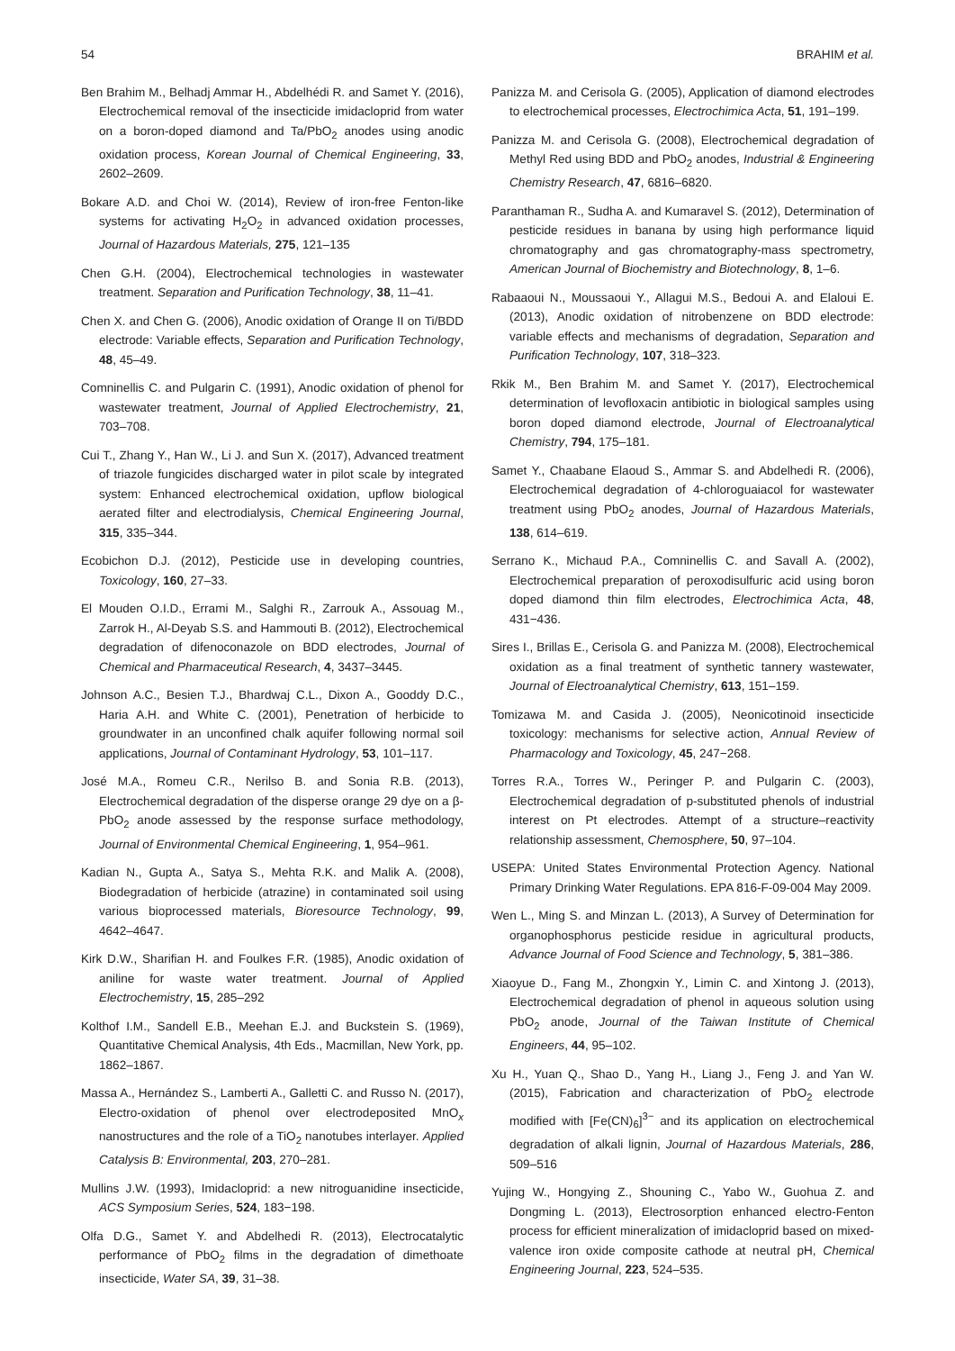54 BRAHIM et al.
Ben Brahim M., Belhadj Ammar H., Abdelhédi R. and Samet Y. (2016), Electrochemical removal of the insecticide imidacloprid from water on a boron-doped diamond and Ta/PbO<sub>2</sub> anodes using anodic oxidation process, Korean Journal of Chemical Engineering, 33, 2602–2609.
Bokare A.D. and Choi W. (2014), Review of iron-free Fenton-like systems for activating H<sub>2</sub>O<sub>2</sub> in advanced oxidation processes, Journal of Hazardous Materials, 275, 121–135
Chen G.H. (2004), Electrochemical technologies in wastewater treatment. Separation and Purification Technology, 38, 11–41.
Chen X. and Chen G. (2006), Anodic oxidation of Orange II on Ti/BDD electrode: Variable effects, Separation and Purification Technology, 48, 45–49.
Comninellis C. and Pulgarin C. (1991), Anodic oxidation of phenol for wastewater treatment, Journal of Applied Electrochemistry, 21, 703–708.
Cui T., Zhang Y., Han W., Li J. and Sun X. (2017), Advanced treatment of triazole fungicides discharged water in pilot scale by integrated system: Enhanced electrochemical oxidation, upflow biological aerated filter and electrodialysis, Chemical Engineering Journal, 315, 335–344.
Ecobichon D.J. (2012), Pesticide use in developing countries, Toxicology, 160, 27–33.
El Mouden O.I.D., Errami M., Salghi R., Zarrouk A., Assouag M., Zarrok H., Al-Deyab S.S. and Hammouti B. (2012), Electrochemical degradation of difenoconazole on BDD electrodes, Journal of Chemical and Pharmaceutical Research, 4, 3437–3445.
Johnson A.C., Besien T.J., Bhardwaj C.L., Dixon A., Gooddy D.C., Haria A.H. and White C. (2001), Penetration of herbicide to groundwater in an unconfined chalk aquifer following normal soil applications, Journal of Contaminant Hydrology, 53, 101–117.
José M.A., Romeu C.R., Nerilso B. and Sonia R.B. (2013), Electrochemical degradation of the disperse orange 29 dye on a β-PbO<sub>2</sub> anode assessed by the response surface methodology, Journal of Environmental Chemical Engineering, 1, 954–961.
Kadian N., Gupta A., Satya S., Mehta R.K. and Malik A. (2008), Biodegradation of herbicide (atrazine) in contaminated soil using various bioprocessed materials, Bioresource Technology, 99, 4642–4647.
Kirk D.W., Sharifian H. and Foulkes F.R. (1985), Anodic oxidation of aniline for waste water treatment. Journal of Applied Electrochemistry, 15, 285–292
Kolthof I.M., Sandell E.B., Meehan E.J. and Buckstein S. (1969), Quantitative Chemical Analysis, 4th Eds., Macmillan, New York, pp. 1862–1867.
Massa A., Hernández S., Lamberti A., Galletti C. and Russo N. (2017), Electro-oxidation of phenol over electrodeposited MnO<sub>x</sub> nanostructures and the role of a TiO<sub>2</sub> nanotubes interlayer. Applied Catalysis B: Environmental, 203, 270–281.
Mullins J.W. (1993), Imidacloprid: a new nitroguanidine insecticide, ACS Symposium Series, 524, 183−198.
Olfa D.G., Samet Y. and Abdelhedi R. (2013), Electrocatalytic performance of PbO<sub>2</sub> films in the degradation of dimethoate insecticide, Water SA, 39, 31–38.
Panizza M. and Cerisola G. (2005), Application of diamond electrodes to electrochemical processes, Electrochimica Acta, 51, 191–199.
Panizza M. and Cerisola G. (2008), Electrochemical degradation of Methyl Red using BDD and PbO<sub>2</sub> anodes, Industrial & Engineering Chemistry Research, 47, 6816–6820.
Paranthaman R., Sudha A. and Kumaravel S. (2012), Determination of pesticide residues in banana by using high performance liquid chromatography and gas chromatography-mass spectrometry, American Journal of Biochemistry and Biotechnology, 8, 1–6.
Rabaaoui N., Moussaoui Y., Allagui M.S., Bedoui A. and Elaloui E. (2013), Anodic oxidation of nitrobenzene on BDD electrode: variable effects and mechanisms of degradation, Separation and Purification Technology, 107, 318–323.
Rkik M., Ben Brahim M. and Samet Y. (2017), Electrochemical determination of levofloxacin antibiotic in biological samples using boron doped diamond electrode, Journal of Electroanalytical Chemistry, 794, 175–181.
Samet Y., Chaabane Elaoud S., Ammar S. and Abdelhedi R. (2006), Electrochemical degradation of 4-chloroguaiacol for wastewater treatment using PbO<sub>2</sub> anodes, Journal of Hazardous Materials, 138, 614–619.
Serrano K., Michaud P.A., Comninellis C. and Savall A. (2002), Electrochemical preparation of peroxodisulfuric acid using boron doped diamond thin film electrodes, Electrochimica Acta, 48, 431−436.
Sires I., Brillas E., Cerisola G. and Panizza M. (2008), Electrochemical oxidation as a final treatment of synthetic tannery wastewater, Journal of Electroanalytical Chemistry, 613, 151–159.
Tomizawa M. and Casida J. (2005), Neonicotinoid insecticide toxicology: mechanisms for selective action, Annual Review of Pharmacology and Toxicology, 45, 247−268.
Torres R.A., Torres W., Peringer P. and Pulgarin C. (2003), Electrochemical degradation of p-substituted phenols of industrial interest on Pt electrodes. Attempt of a structure–reactivity relationship assessment, Chemosphere, 50, 97–104.
USEPA: United States Environmental Protection Agency. National Primary Drinking Water Regulations. EPA 816-F-09-004 May 2009.
Wen L., Ming S. and Minzan L. (2013), A Survey of Determination for organophosphorus pesticide residue in agricultural products, Advance Journal of Food Science and Technology, 5, 381–386.
Xiaoyue D., Fang M., Zhongxin Y., Limin C. and Xintong J. (2013), Electrochemical degradation of phenol in aqueous solution using PbO<sub>2</sub> anode, Journal of the Taiwan Institute of Chemical Engineers, 44, 95–102.
Xu H., Yuan Q., Shao D., Yang H., Liang J., Feng J. and Yan W. (2015), Fabrication and characterization of PbO<sub>2</sub> electrode modified with [Fe(CN)<sub>6</sub>]<sup>3−</sup> and its application on electrochemical degradation of alkali lignin, Journal of Hazardous Materials, 286, 509–516
Yujing W., Hongying Z., Shouning C., Yabo W., Guohua Z. and Dongming L. (2013), Electrosorption enhanced electro-Fenton process for efficient mineralization of imidacloprid based on mixed-valence iron oxide composite cathode at neutral pH, Chemical Engineering Journal, 223, 524–535.